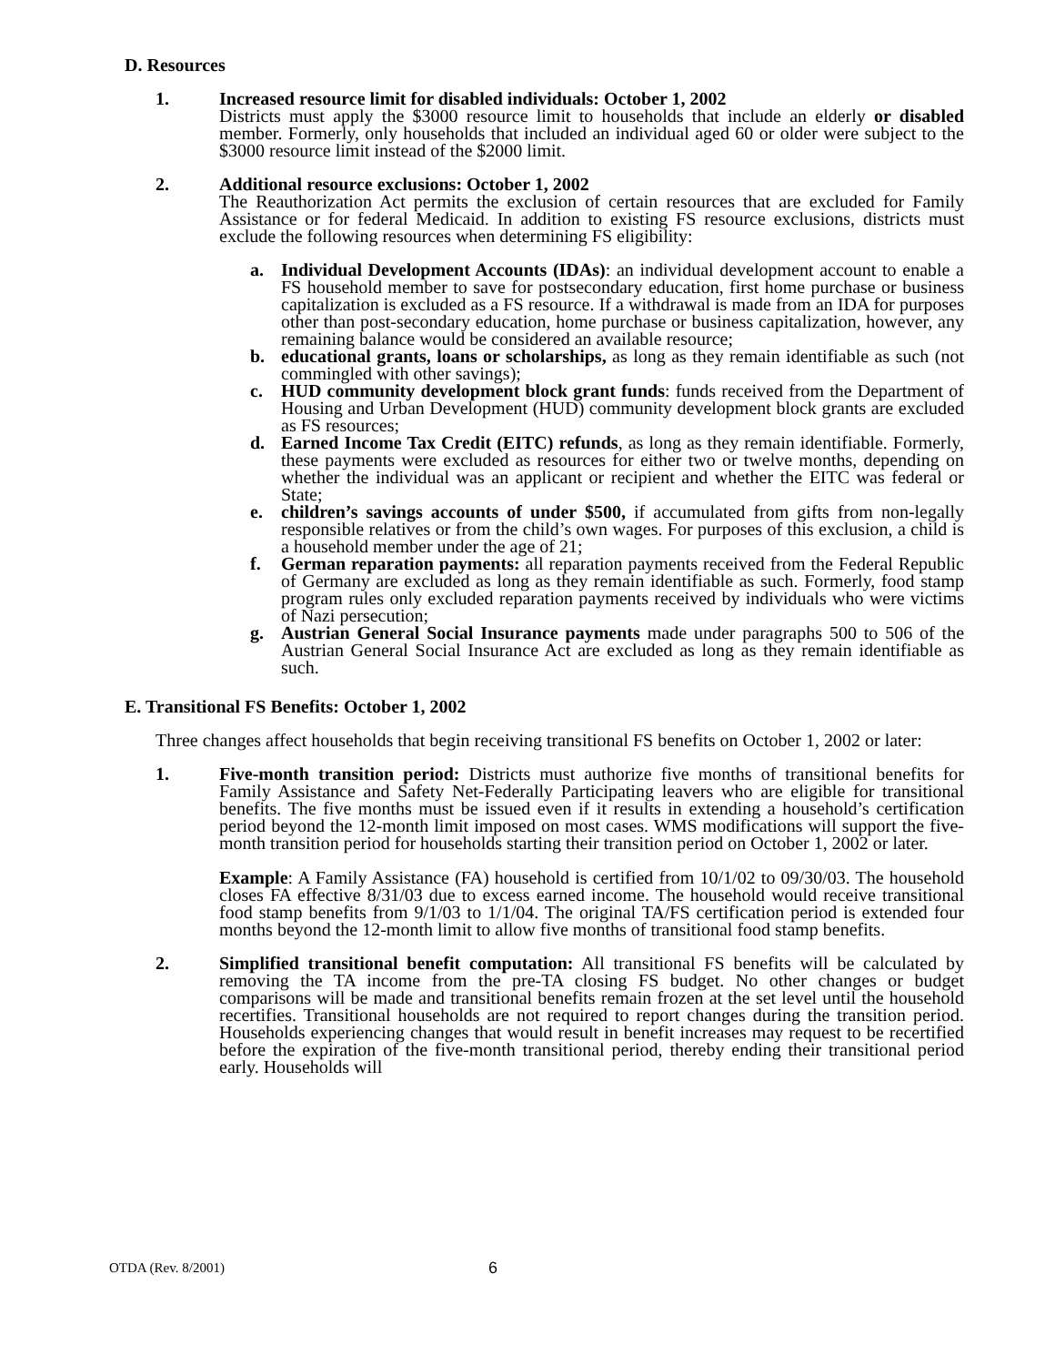D. Resources
1. Increased resource limit for disabled individuals: October 1, 2002
Districts must apply the $3000 resource limit to households that include an elderly or disabled member. Formerly, only households that included an individual aged 60 or older were subject to the $3000 resource limit instead of the $2000 limit.
2. Additional resource exclusions: October 1, 2002
The Reauthorization Act permits the exclusion of certain resources that are excluded for Family Assistance or for federal Medicaid. In addition to existing FS resource exclusions, districts must exclude the following resources when determining FS eligibility:
a. Individual Development Accounts (IDAs): an individual development account to enable a FS household member to save for postsecondary education, first home purchase or business capitalization is excluded as a FS resource. If a withdrawal is made from an IDA for purposes other than post-secondary education, home purchase or business capitalization, however, any remaining balance would be considered an available resource;
b. educational grants, loans or scholarships, as long as they remain identifiable as such (not commingled with other savings);
c. HUD community development block grant funds: funds received from the Department of Housing and Urban Development (HUD) community development block grants are excluded as FS resources;
d. Earned Income Tax Credit (EITC) refunds, as long as they remain identifiable. Formerly, these payments were excluded as resources for either two or twelve months, depending on whether the individual was an applicant or recipient and whether the EITC was federal or State;
e. children’s savings accounts of under $500, if accumulated from gifts from non-legally responsible relatives or from the child’s own wages. For purposes of this exclusion, a child is a household member under the age of 21;
f. German reparation payments: all reparation payments received from the Federal Republic of Germany are excluded as long as they remain identifiable as such. Formerly, food stamp program rules only excluded reparation payments received by individuals who were victims of Nazi persecution;
g. Austrian General Social Insurance payments made under paragraphs 500 to 506 of the Austrian General Social Insurance Act are excluded as long as they remain identifiable as such.
E. Transitional FS Benefits: October 1, 2002
Three changes affect households that begin receiving transitional FS benefits on October 1, 2002 or later:
1. Five-month transition period: Districts must authorize five months of transitional benefits for Family Assistance and Safety Net-Federally Participating leavers who are eligible for transitional benefits. The five months must be issued even if it results in extending a household’s certification period beyond the 12-month limit imposed on most cases. WMS modifications will support the five-month transition period for households starting their transition period on October 1, 2002 or later.
Example: A Family Assistance (FA) household is certified from 10/1/02 to 09/30/03. The household closes FA effective 8/31/03 due to excess earned income. The household would receive transitional food stamp benefits from 9/1/03 to 1/1/04. The original TA/FS certification period is extended four months beyond the 12-month limit to allow five months of transitional food stamp benefits.
2. Simplified transitional benefit computation: All transitional FS benefits will be calculated by removing the TA income from the pre-TA closing FS budget. No other changes or budget comparisons will be made and transitional benefits remain frozen at the set level until the household recertifies. Transitional households are not required to report changes during the transition period. Households experiencing changes that would result in benefit increases may request to be recertified before the expiration of the five-month transitional period, thereby ending their transitional period early. Households will
OTDA (Rev. 8/2001) 6